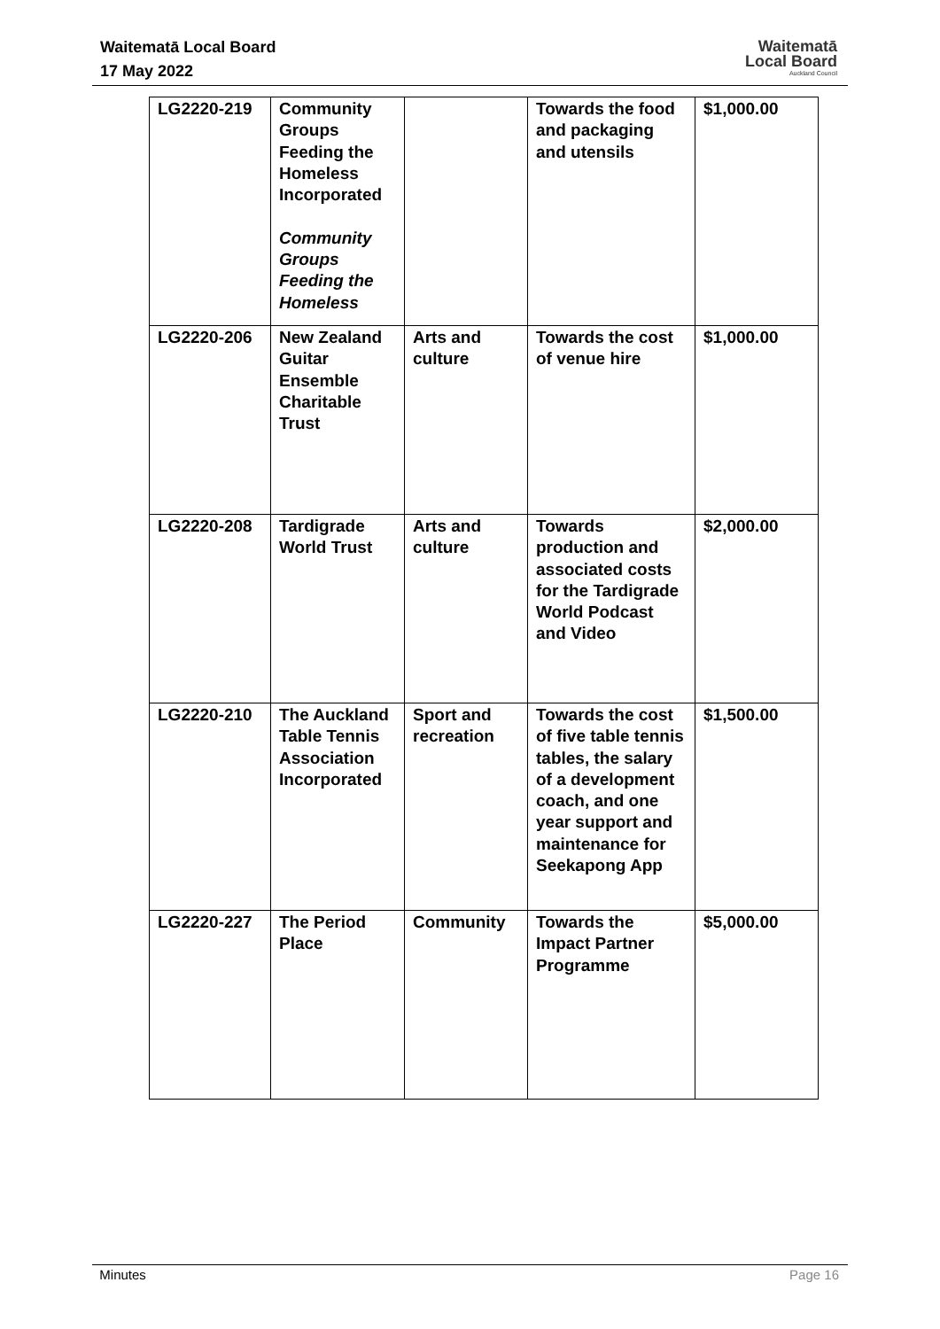Waitematā Local Board
17 May 2022
Waitematā
Local Board
Auckland Council
| LG2220-219 | Community Groups Feeding the Homeless Incorporated Community Groups Feeding the Homeless | | Towards the food and packaging and utensils | $1,000.00 |
| LG2220-206 | New Zealand Guitar Ensemble Charitable Trust | Arts and culture | Towards the cost of venue hire | $1,000.00 |
| LG2220-208 | Tardigrade World Trust | Arts and culture | Towards production and associated costs for the Tardigrade World Podcast and Video | $2,000.00 |
| LG2220-210 | The Auckland Table Tennis Association Incorporated | Sport and recreation | Towards the cost of five table tennis tables, the salary of a development coach, and one year support and maintenance for Seekapong App | $1,500.00 |
| LG2220-227 | The Period Place | Community | Towards the Impact Partner Programme | $5,000.00 |
Minutes Page 16